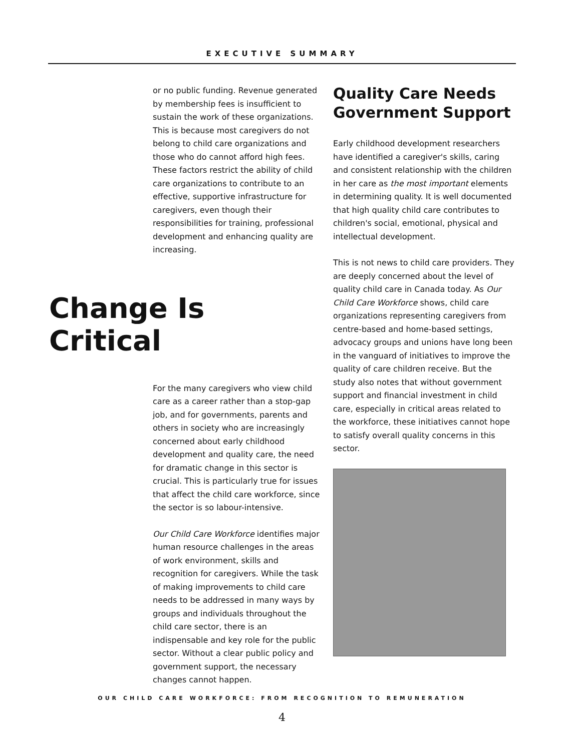EXECUTIVE SUMMARY
or no public funding. Revenue generated by membership fees is insufficient to sustain the work of these organizations. This is because most caregivers do not belong to child care organizations and those who do cannot afford high fees. These factors restrict the ability of child care organizations to contribute to an effective, supportive infrastructure for caregivers, even though their responsibilities for training, professional development and enhancing quality are increasing.
Change Is Critical
For the many caregivers who view child care as a career rather than a stop-gap job, and for governments, parents and others in society who are increasingly concerned about early childhood development and quality care, the need for dramatic change in this sector is crucial. This is particularly true for issues that affect the child care workforce, since the sector is so labour-intensive.
Our Child Care Workforce identifies major human resource challenges in the areas of work environment, skills and recognition for caregivers. While the task of making improvements to child care needs to be addressed in many ways by groups and individuals throughout the child care sector, there is an indispensable and key role for the public sector. Without a clear public policy and government support, the necessary changes cannot happen.
Quality Care Needs Government Support
Early childhood development researchers have identified a caregiver's skills, caring and consistent relationship with the children in her care as the most important elements in determining quality. It is well documented that high quality child care contributes to children's social, emotional, physical and intellectual development.
This is not news to child care providers. They are deeply concerned about the level of quality child care in Canada today. As Our Child Care Workforce shows, child care organizations representing caregivers from centre-based and home-based settings, advocacy groups and unions have long been in the vanguard of initiatives to improve the quality of care children receive. But the study also notes that without government support and financial investment in child care, especially in critical areas related to the workforce, these initiatives cannot hope to satisfy overall quality concerns in this sector.
OUR CHILD CARE WORKFORCE: FROM RECOGNITION TO REMUNERATION
4